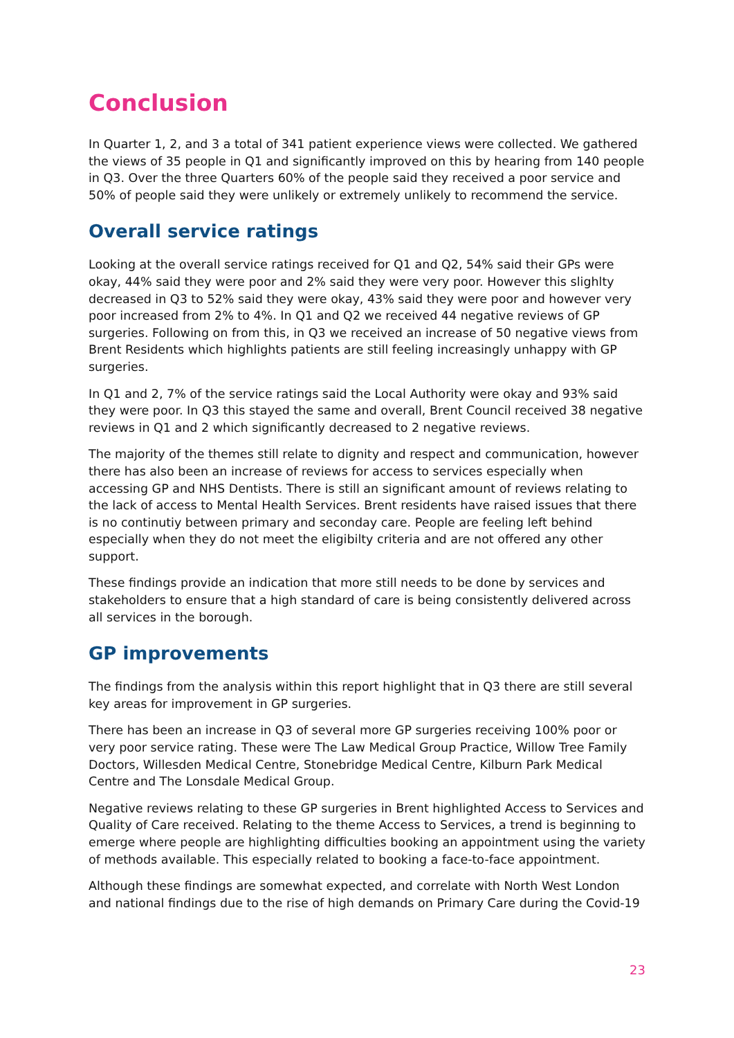Conclusion
In Quarter 1, 2, and 3 a total of 341 patient experience views were collected. We gathered the views of 35 people in Q1 and significantly improved on this by hearing from 140 people in Q3. Over the three Quarters 60% of the people said they received a poor service and 50% of people said they were unlikely or extremely unlikely to recommend the service.
Overall service ratings
Looking at the overall service ratings received for Q1 and Q2, 54% said their GPs were okay, 44% said they were poor and 2% said they were very poor. However this slighlty decreased in Q3 to 52% said they were okay, 43% said they were poor and however very poor increased from 2% to 4%. In Q1 and Q2 we received 44 negative reviews of GP surgeries. Following on from this, in Q3 we received an increase of 50 negative views from Brent Residents which highlights patients are still feeling increasingly unhappy with GP surgeries.
In Q1 and 2, 7% of the service ratings said the Local Authority were okay and 93% said they were poor. In Q3 this stayed the same and overall, Brent Council received 38 negative reviews in Q1 and 2 which significantly decreased to 2 negative reviews.
The majority of the themes still relate to dignity and respect and communication, however there has also been an increase of reviews for access to services especially when accessing GP and NHS Dentists. There is still an significant amount of reviews relating to the lack of access to Mental Health Services. Brent residents have raised issues that there is no continutiy between primary and seconday care. People are feeling left behind especially when they do not meet the eligibilty criteria and are not offered any other support.
These findings provide an indication that more still needs to be done by services and stakeholders to ensure that a high standard of care is being consistently delivered across all services in the borough.
GP improvements
The findings from the analysis within this report highlight that in Q3 there are still several key areas for improvement in GP surgeries.
There has been an increase in Q3 of several more GP surgeries receiving 100% poor or very poor service rating. These were The Law Medical Group Practice, Willow Tree Family Doctors, Willesden Medical Centre, Stonebridge Medical Centre, Kilburn Park Medical Centre and The Lonsdale Medical Group.
Negative reviews relating to these GP surgeries in Brent highlighted Access to Services and Quality of Care received. Relating to the theme Access to Services, a trend is beginning to emerge where people are highlighting difficulties booking an appointment using the variety of methods available. This especially related to booking a face-to-face appointment.
Although these findings are somewhat expected, and correlate with North West London and national findings due to the rise of high demands on Primary Care during the Covid-19
23